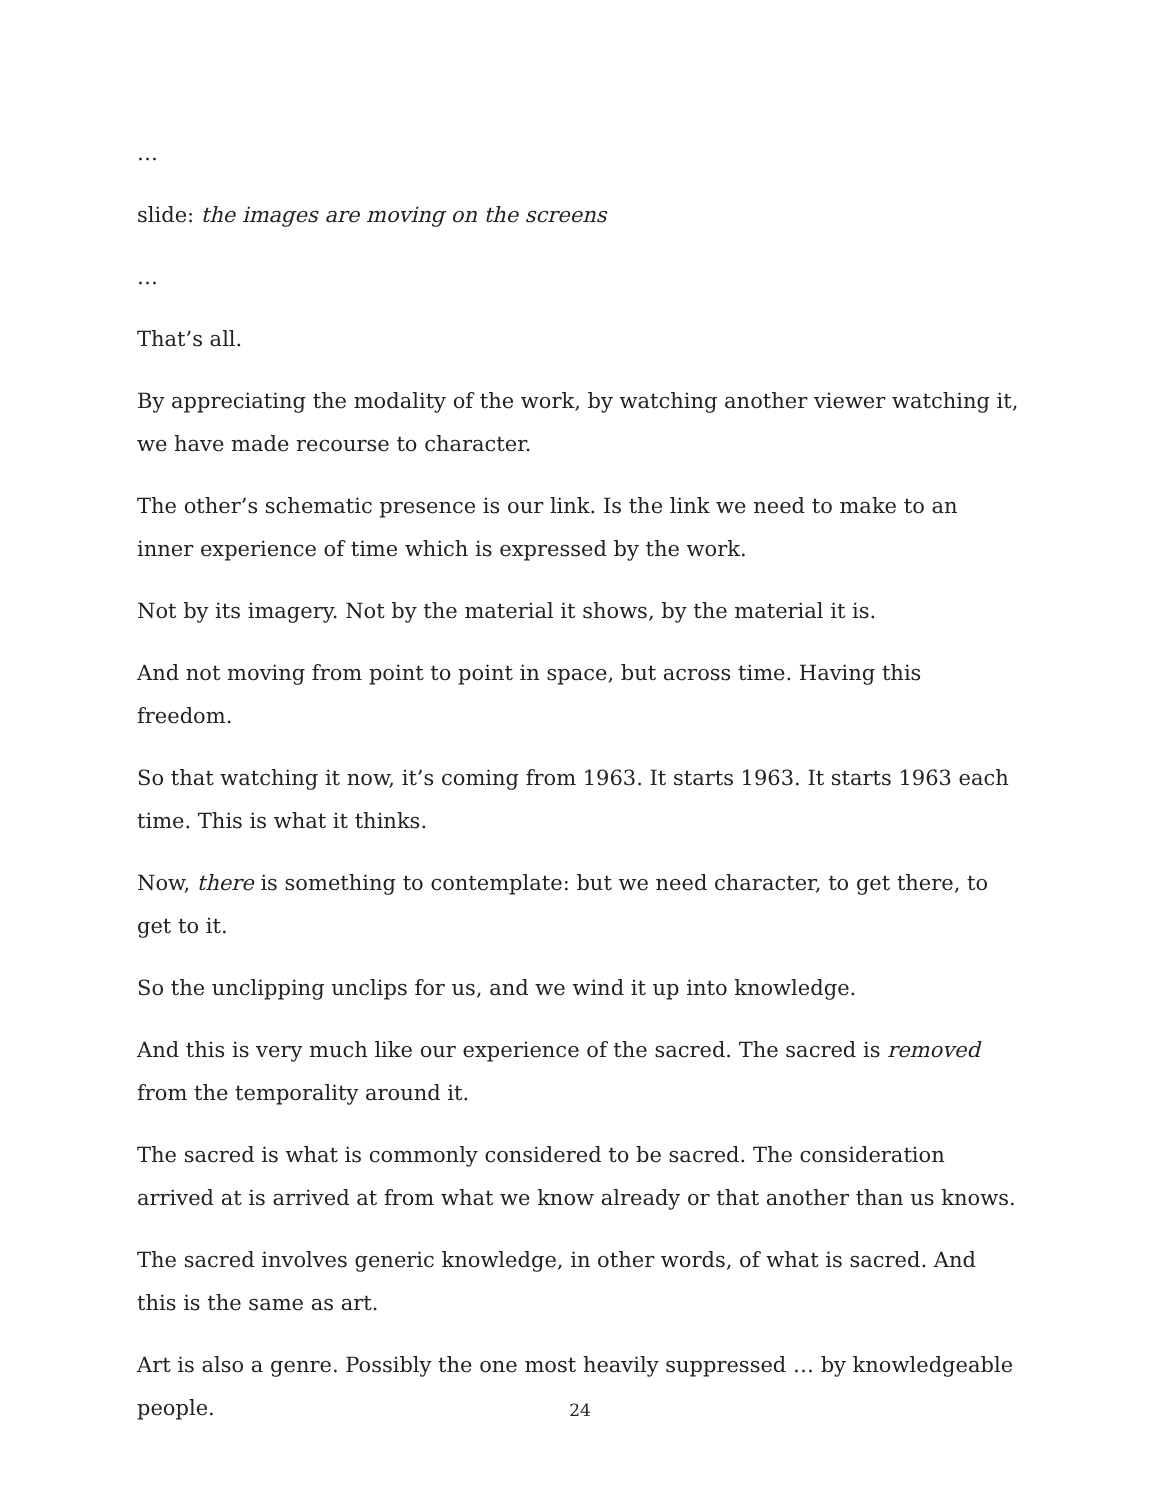…
slide: the images are moving on the screens
…
That’s all.
By appreciating the modality of the work, by watching another viewer watching it, we have made recourse to character.
The other’s schematic presence is our link. Is the link we need to make to an inner experience of time which is expressed by the work.
Not by its imagery. Not by the material it shows, by the material it is.
And not moving from point to point in space, but across time. Having this freedom.
So that watching it now, it’s coming from 1963. It starts 1963. It starts 1963 each time. This is what it thinks.
Now, there is something to contemplate: but we need character, to get there, to get to it.
So the unclipping unclips for us, and we wind it up into knowledge.
And this is very much like our experience of the sacred. The sacred is removed from the temporality around it.
The sacred is what is commonly considered to be sacred. The consideration arrived at is arrived at from what we know already or that another than us knows.
The sacred involves generic knowledge, in other words, of what is sacred. And this is the same as art.
Art is also a genre. Possibly the one most heavily suppressed … by knowledgeable people.
24